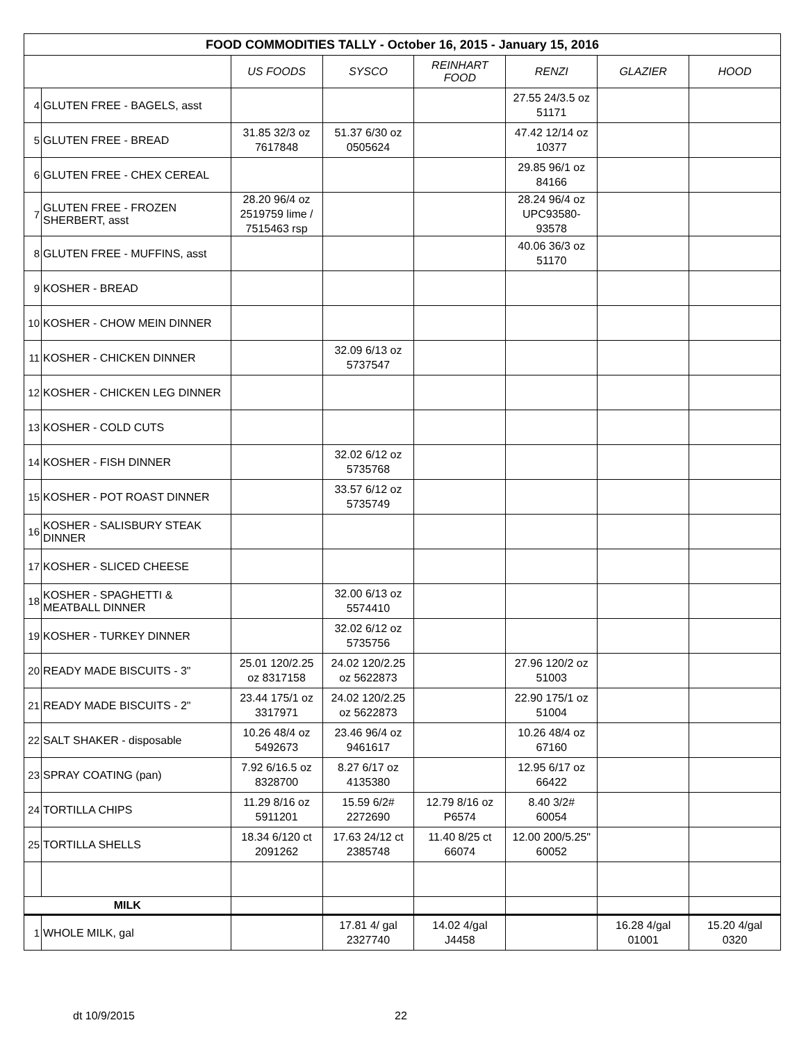| FOOD COMMODITIES TALLY - October 16, 2015 - January 15, 2016 | | | | | | | |
| --- | --- | --- | --- | --- | --- | --- | --- |
| | | US FOODS | SYSCO | REINHART FOOD | RENZI | GLAZIER | HOOD |
| 4 | GLUTEN FREE - BAGELS, asst | | | | 27.55 24/3.5 oz 51171 | | |
| 5 | GLUTEN FREE - BREAD | 31.85 32/3 oz 7617848 | 51.37 6/30 oz 0505624 | | 47.42 12/14 oz 10377 | | |
| 6 | GLUTEN FREE - CHEX CEREAL | | | | 29.85 96/1 oz 84166 | | |
| 7 | GLUTEN FREE - FROZEN SHERBERT, asst | 28.20 96/4 oz 2519759 lime / 7515463 rsp | | | 28.24 96/4 oz UPC93580- 93578 | | |
| 8 | GLUTEN FREE - MUFFINS, asst | | | | 40.06 36/3 oz 51170 | | |
| 9 | KOSHER - BREAD | | | | | | |
| 10 | KOSHER - CHOW MEIN DINNER | | | | | | |
| 11 | KOSHER - CHICKEN DINNER | | 32.09 6/13 oz 5737547 | | | | |
| 12 | KOSHER - CHICKEN LEG DINNER | | | | | | |
| 13 | KOSHER - COLD CUTS | | | | | | |
| 14 | KOSHER - FISH DINNER | | 32.02 6/12 oz 5735768 | | | | |
| 15 | KOSHER - POT ROAST DINNER | | 33.57 6/12 oz 5735749 | | | | |
| 16 | KOSHER - SALISBURY STEAK DINNER | | | | | | |
| 17 | KOSHER - SLICED CHEESE | | | | | | |
| 18 | KOSHER - SPAGHETTI & MEATBALL DINNER | | 32.00 6/13 oz 5574410 | | | | |
| 19 | KOSHER - TURKEY DINNER | | 32.02 6/12 oz 5735756 | | | | |
| 20 | READY MADE BISCUITS - 3" | 25.01 120/2.25 oz 8317158 | 24.02 120/2.25 oz 5622873 | | 27.96 120/2 oz 51003 | | |
| 21 | READY MADE BISCUITS - 2" | 23.44 175/1 oz 3317971 | 24.02 120/2.25 oz 5622873 | | 22.90 175/1 oz 51004 | | |
| 22 | SALT SHAKER - disposable | 10.26 48/4 oz 5492673 | 23.46 96/4 oz 9461617 | | 10.26 48/4 oz 67160 | | |
| 23 | SPRAY COATING (pan) | 7.92 6/16.5 oz 8328700 | 8.27 6/17 oz 4135380 | | 12.95 6/17 oz 66422 | | |
| 24 | TORTILLA CHIPS | 11.29 8/16 oz 5911201 | 15.59 6/2# 2272690 | 12.79 8/16 oz P6574 | 8.40 3/2# 60054 | | |
| 25 | TORTILLA SHELLS | 18.34 6/120 ct 2091262 | 17.63 24/12 ct 2385748 | 11.40 8/25 ct 66074 | 12.00 200/5.25" 60052 | | |
| MILK | | | | | | | |
| 1 | WHOLE MILK, gal | | 17.81 4/ gal 2327740 | 14.02 4/gal J4458 | | 16.28 4/gal 01001 | 15.20 4/gal 0320 |
dt 10/9/2015 22